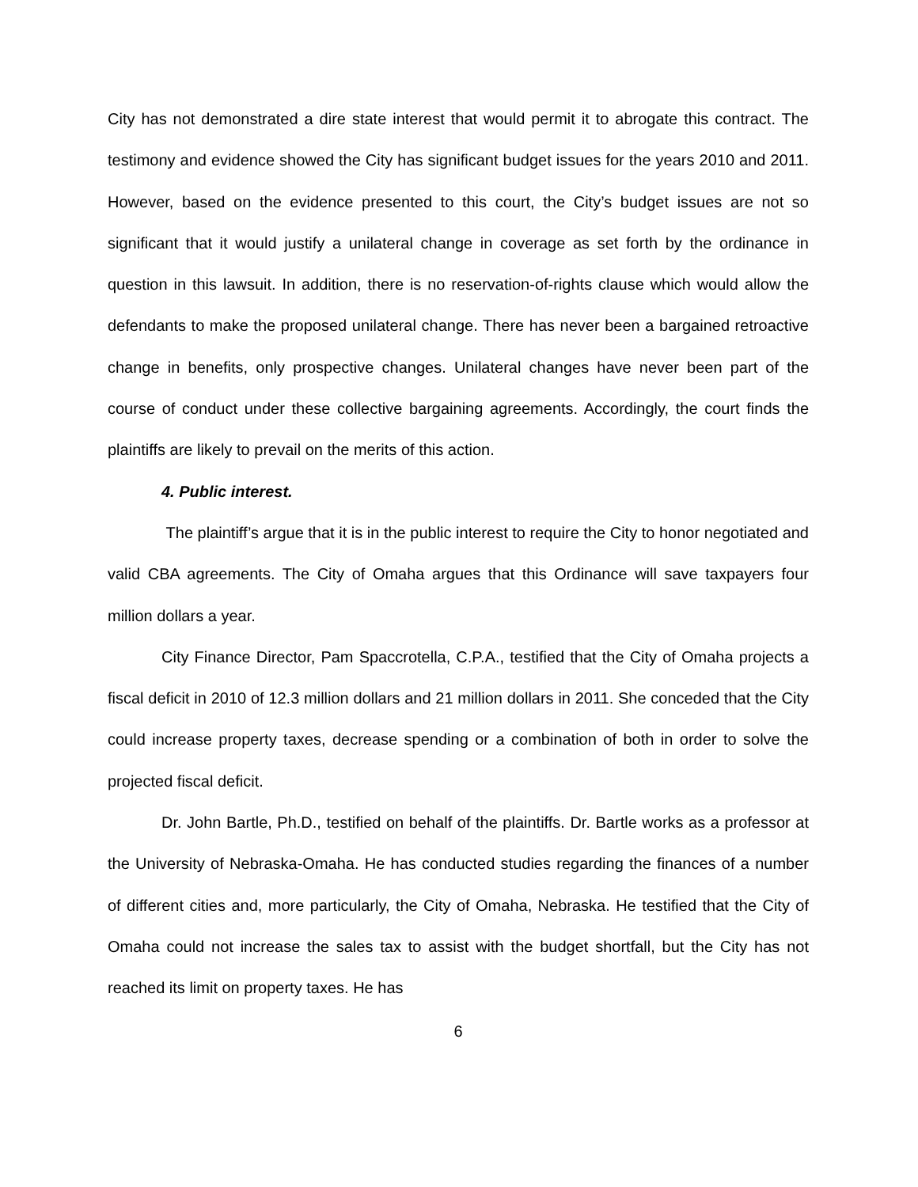City has not demonstrated a dire state interest that would permit it to abrogate this contract. The testimony and evidence showed the City has significant budget issues for the years 2010 and 2011. However, based on the evidence presented to this court, the City’s budget issues are not so significant that it would justify a unilateral change in coverage as set forth by the ordinance in question in this lawsuit. In addition, there is no reservation-of-rights clause which would allow the defendants to make the proposed unilateral change. There has never been a bargained retroactive change in benefits, only prospective changes. Unilateral changes have never been part of the course of conduct under these collective bargaining agreements. Accordingly, the court finds the plaintiffs are likely to prevail on the merits of this action.
4. Public interest.
The plaintiff’s argue that it is in the public interest to require the City to honor negotiated and valid CBA agreements. The City of Omaha argues that this Ordinance will save taxpayers four million dollars a year.
City Finance Director, Pam Spaccrotella, C.P.A., testified that the City of Omaha projects a fiscal deficit in 2010 of 12.3 million dollars and 21 million dollars in 2011. She conceded that the City could increase property taxes, decrease spending or a combination of both in order to solve the projected fiscal deficit.
Dr. John Bartle, Ph.D., testified on behalf of the plaintiffs. Dr. Bartle works as a professor at the University of Nebraska-Omaha. He has conducted studies regarding the finances of a number of different cities and, more particularly, the City of Omaha, Nebraska. He testified that the City of Omaha could not increase the sales tax to assist with the budget shortfall, but the City has not reached its limit on property taxes. He has
6